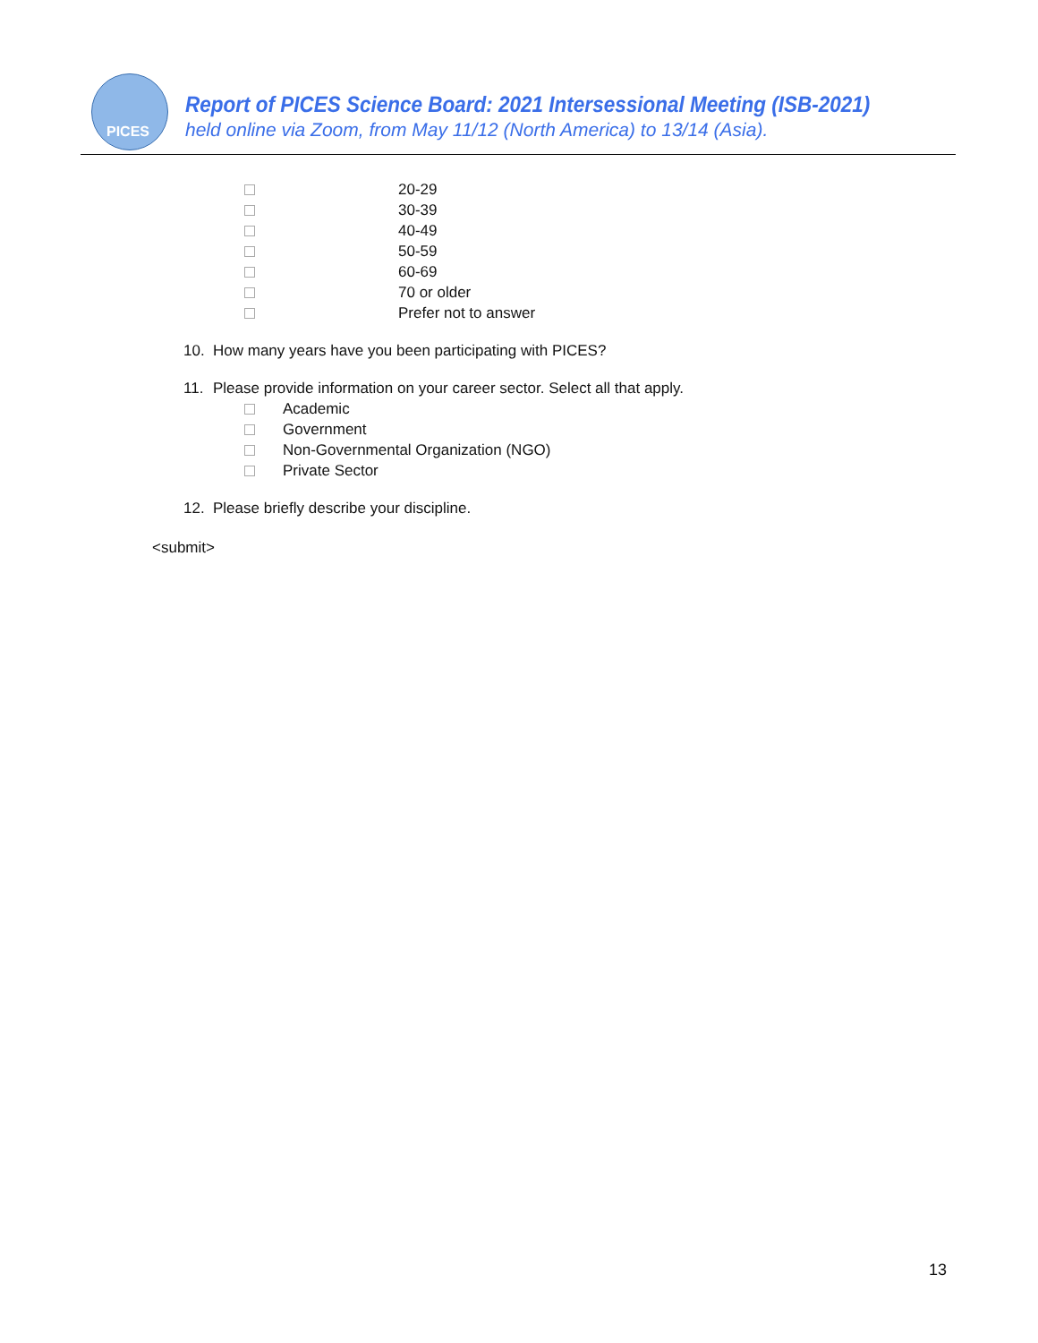PICES
Report of PICES Science Board: 2021 Intersessional Meeting (ISB-2021)
held online via Zoom, from May 11/12 (North America) to 13/14 (Asia).
20-29
30-39
40-49
50-59
60-69
70 or older
Prefer not to answer
10. How many years have you been participating with PICES?
11. Please provide information on your career sector. Select all that apply.
Academic
Government
Non-Governmental Organization (NGO)
Private Sector
12. Please briefly describe your discipline.
<submit>
13